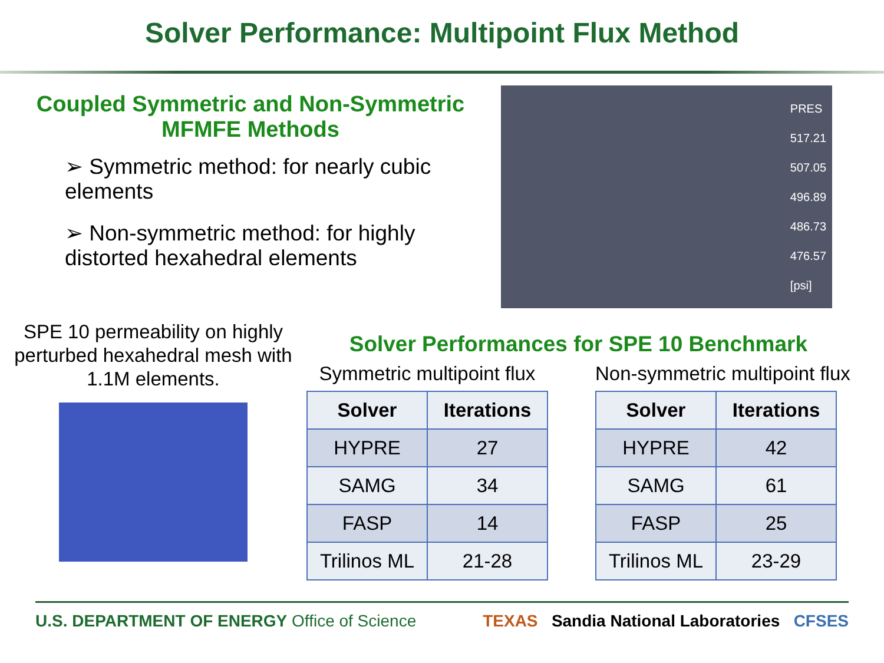Solver Performance: Multipoint Flux Method
Coupled Symmetric and Non-Symmetric
MFMFE Methods
➢ Symmetric method: for nearly cubic elements
➢ Non-symmetric method: for highly distorted hexahedral elements
PRES
517.21
507.05
496.89
486.73
476.57
[psi]
SPE 10 permeability on highly perturbed hexahedral mesh with 1.1M elements.
Solver Performances for SPE 10 Benchmark
Symmetric multipoint flux
| Solver | Iterations |
| --- | --- |
| HYPRE | 27 |
| SAMG | 34 |
| FASP | 14 |
| Trilinos ML | 21-28 |
Non-symmetric multipoint flux
| Solver | Iterations |
| --- | --- |
| HYPRE | 42 |
| SAMG | 61 |
| FASP | 25 |
| Trilinos ML | 23-29 |
U.S. DEPARTMENT OF ENERGY Office of Science
TEXAS Sandia National Laboratories CFSES